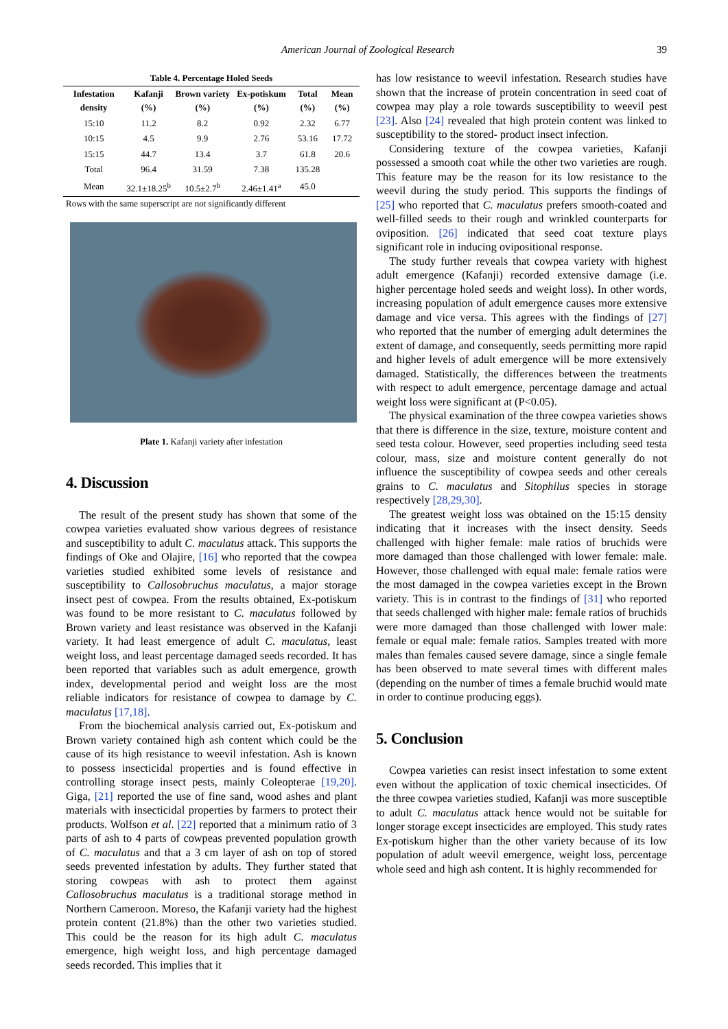American Journal of Zoological Research
39
Table 4. Percentage Holed Seeds
| Infestation density | Kafanji (%) | Brown variety (%) | Ex-potiskum (%) | Total (%) | Mean (%) |
| --- | --- | --- | --- | --- | --- |
| 15:10 | 11.2 | 8.2 | 0.92 | 2.32 | 6.77 |
| 10:15 | 4.5 | 9.9 | 2.76 | 53.16 | 17.72 |
| 15:15 | 44.7 | 13.4 | 3.7 | 61.8 | 20.6 |
| Total | 96.4 | 31.59 | 7.38 | 135.28 | |
| Mean | 32.1±18.25<sup>b</sup> | 10.5±2.7<sup>b</sup> | 2.46±1.41<sup>a</sup> | 45.0 | |
Rows with the same superscript are not significantly different
Plate 1. Kafanji variety after infestation
4. Discussion
The result of the present study has shown that some of the cowpea varieties evaluated show various degrees of resistance and susceptibility to adult C. maculatus attack. This supports the findings of Oke and Olajire, [16] who reported that the cowpea varieties studied exhibited some levels of resistance and susceptibility to Callosobruchus maculatus, a major storage insect pest of cowpea. From the results obtained, Ex-potiskum was found to be more resistant to C. maculatus followed by Brown variety and least resistance was observed in the Kafanji variety. It had least emergence of adult C. maculatus, least weight loss, and least percentage damaged seeds recorded. It has been reported that variables such as adult emergence, growth index, developmental period and weight loss are the most reliable indicators for resistance of cowpea to damage by C. maculatus [17,18].
From the biochemical analysis carried out, Ex-potiskum and Brown variety contained high ash content which could be the cause of its high resistance to weevil infestation. Ash is known to possess insecticidal properties and is found effective in controlling storage insect pests, mainly Coleopterae [19,20]. Giga, [21] reported the use of fine sand, wood ashes and plant materials with insecticidal properties by farmers to protect their products. Wolfson et al. [22] reported that a minimum ratio of 3 parts of ash to 4 parts of cowpeas prevented population growth of C. maculatus and that a 3 cm layer of ash on top of stored seeds prevented infestation by adults. They further stated that storing cowpeas with ash to protect them against Callosobruchus maculatus is a traditional storage method in Northern Cameroon. Moreso, the Kafanji variety had the highest protein content (21.8%) than the other two varieties studied. This could be the reason for its high adult C. maculatus emergence, high weight loss, and high percentage damaged seeds recorded. This implies that it
has low resistance to weevil infestation. Research studies have shown that the increase of protein concentration in seed coat of cowpea may play a role towards susceptibility to weevil pest [23]. Also [24] revealed that high protein content was linked to susceptibility to the stored- product insect infection.
Considering texture of the cowpea varieties, Kafanji possessed a smooth coat while the other two varieties are rough. This feature may be the reason for its low resistance to the weevil during the study period. This supports the findings of [25] who reported that C. maculatus prefers smooth-coated and well-filled seeds to their rough and wrinkled counterparts for oviposition. [26] indicated that seed coat texture plays significant role in inducing ovipositional response.
The study further reveals that cowpea variety with highest adult emergence (Kafanji) recorded extensive damage (i.e. higher percentage holed seeds and weight loss). In other words, increasing population of adult emergence causes more extensive damage and vice versa. This agrees with the findings of [27] who reported that the number of emerging adult determines the extent of damage, and consequently, seeds permitting more rapid and higher levels of adult emergence will be more extensively damaged. Statistically, the differences between the treatments with respect to adult emergence, percentage damage and actual weight loss were significant at (P<0.05).
The physical examination of the three cowpea varieties shows that there is difference in the size, texture, moisture content and seed testa colour. However, seed properties including seed testa colour, mass, size and moisture content generally do not influence the susceptibility of cowpea seeds and other cereals grains to C. maculatus and Sitophilus species in storage respectively [28,29,30].
The greatest weight loss was obtained on the 15:15 density indicating that it increases with the insect density. Seeds challenged with higher female: male ratios of bruchids were more damaged than those challenged with lower female: male. However, those challenged with equal male: female ratios were the most damaged in the cowpea varieties except in the Brown variety. This is in contrast to the findings of [31] who reported that seeds challenged with higher male: female ratios of bruchids were more damaged than those challenged with lower male: female or equal male: female ratios. Samples treated with more males than females caused severe damage, since a single female has been observed to mate several times with different males (depending on the number of times a female bruchid would mate in order to continue producing eggs).
5. Conclusion
Cowpea varieties can resist insect infestation to some extent even without the application of toxic chemical insecticides. Of the three cowpea varieties studied, Kafanji was more susceptible to adult C. maculatus attack hence would not be suitable for longer storage except insecticides are employed. This study rates Ex-potiskum higher than the other variety because of its low population of adult weevil emergence, weight loss, percentage whole seed and high ash content. It is highly recommended for